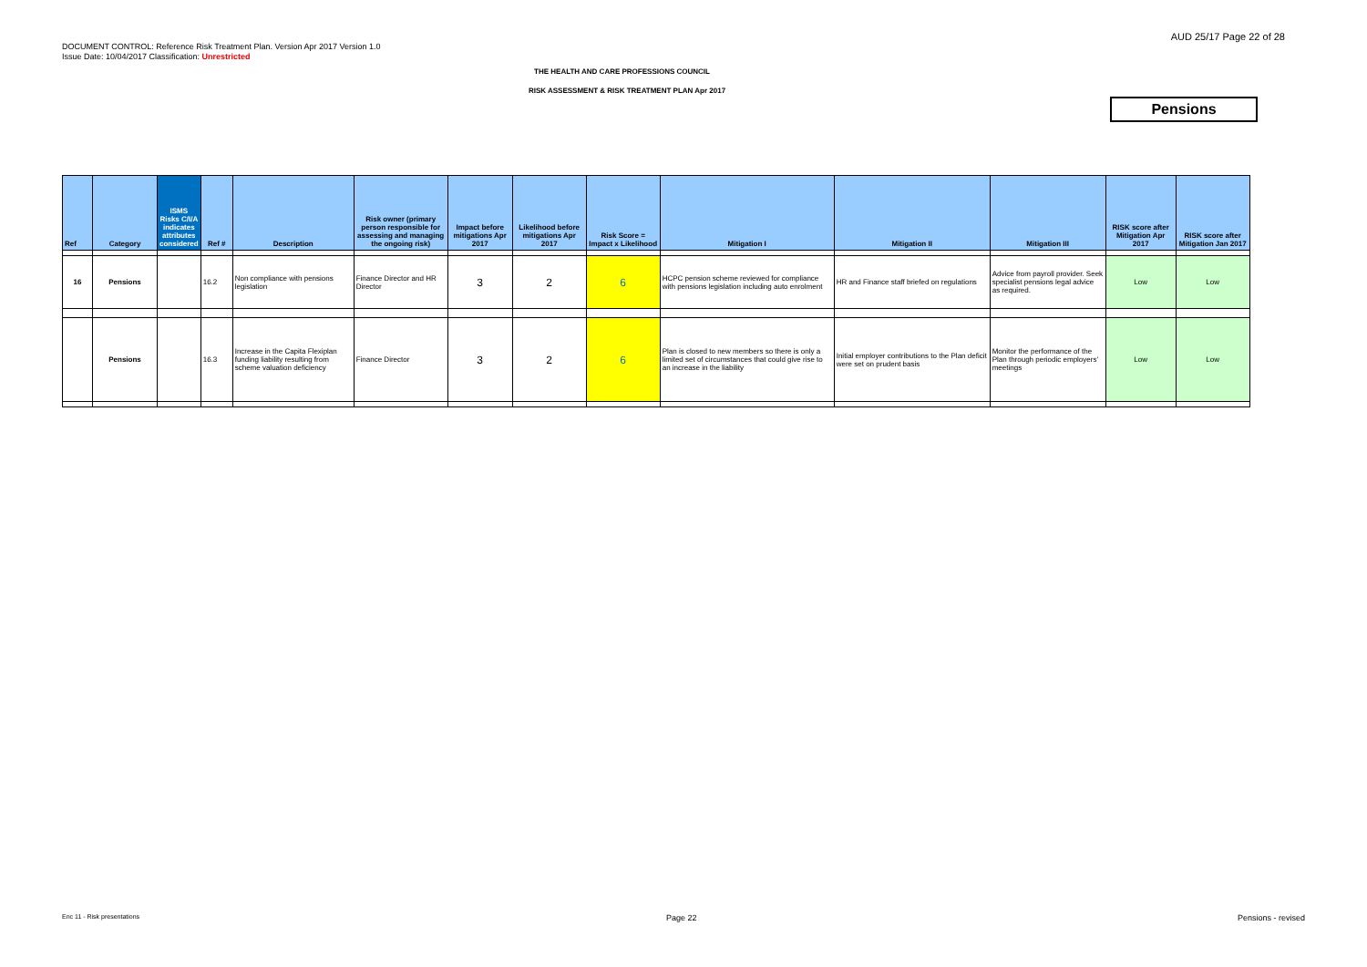AUD 25/17 Page 22 of 28
DOCUMENT CONTROL: Reference Risk Treatment Plan. Version Apr 2017 Version 1.0
Issue Date: 10/04/2017 Classification: Unrestricted
THE HEALTH AND CARE PROFESSIONS COUNCIL
RISK ASSESSMENT & RISK TREATMENT PLAN Apr 2017
Pensions
| Ref | Category | ISMS Risks C/I/A indicates attributes considered | Ref # | Description | Risk owner (primary person responsible for assessing and managing the ongoing risk) | Impact before mitigations Apr 2017 | Likelihood before mitigations Apr 2017 | Risk Score = Impact x Likelihood | Mitigation I | Mitigation II | Mitigation III | RISK score after Mitigation Apr 2017 | RISK score after Mitigation Jan 2017 |
| --- | --- | --- | --- | --- | --- | --- | --- | --- | --- | --- | --- | --- | --- |
| 16 | Pensions | | 16.2 | Non compliance with pensions legislation | Finance Director and HR Director | 3 | 2 | 6 | HCPC pension scheme reviewed for compliance with pensions legislation including auto enrolment | HR and Finance staff briefed on regulations | Advice from payroll provider. Seek specialist pensions legal advice as required. | Low | Low |
| | Pensions | | 16.3 | Increase in the Capita Flexiplan funding liability resulting from scheme valuation deficiency | Finance Director | 3 | 2 | 6 | Plan is closed to new members so there is only a limited set of circumstances that could give rise to an increase in the liability | Initial employer contributions to the Plan deficit were set on prudent basis | Monitor the performance of the Plan through periodic employers' meetings | Low | Low |
Enc 11 - Risk presentations Page 22 Pensions - revised